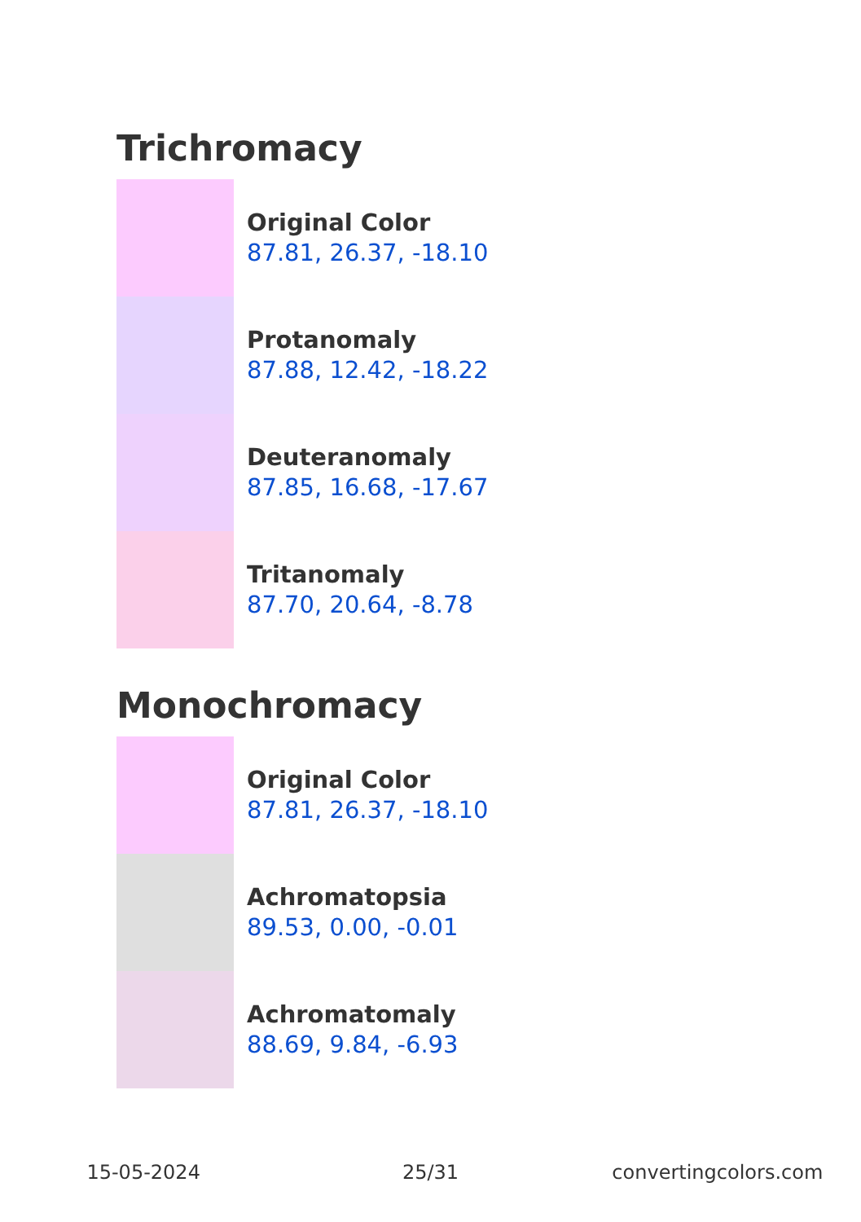Trichromacy
Original Color
87.81, 26.37, -18.10
Protanomaly
87.88, 12.42, -18.22
Deuteranomaly
87.85, 16.68, -17.67
Tritanomaly
87.70, 20.64, -8.78
Monochromacy
Original Color
87.81, 26.37, -18.10
Achromatopsia
89.53, 0.00, -0.01
Achromatomaly
88.69, 9.84, -6.93
15-05-2024 25/31 convertingcolors.com